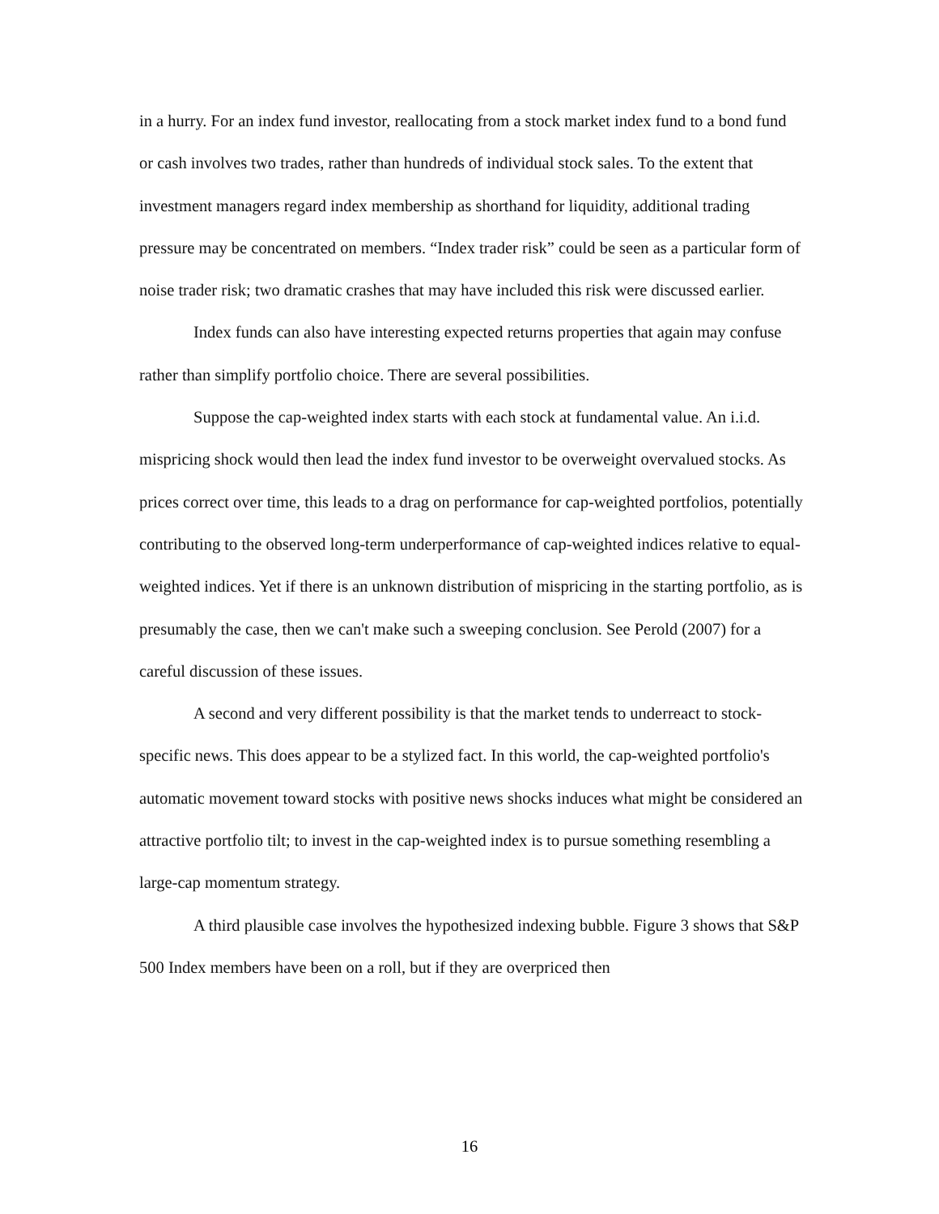in a hurry. For an index fund investor, reallocating from a stock market index fund to a bond fund or cash involves two trades, rather than hundreds of individual stock sales. To the extent that investment managers regard index membership as shorthand for liquidity, additional trading pressure may be concentrated on members. “Index trader risk” could be seen as a particular form of noise trader risk; two dramatic crashes that may have included this risk were discussed earlier.
Index funds can also have interesting expected returns properties that again may confuse rather than simplify portfolio choice. There are several possibilities.
Suppose the cap-weighted index starts with each stock at fundamental value. An i.i.d. mispricing shock would then lead the index fund investor to be overweight overvalued stocks. As prices correct over time, this leads to a drag on performance for cap-weighted portfolios, potentially contributing to the observed long-term underperformance of cap-weighted indices relative to equal-weighted indices. Yet if there is an unknown distribution of mispricing in the starting portfolio, as is presumably the case, then we can't make such a sweeping conclusion. See Perold (2007) for a careful discussion of these issues.
A second and very different possibility is that the market tends to underreact to stock-specific news. This does appear to be a stylized fact. In this world, the cap-weighted portfolio's automatic movement toward stocks with positive news shocks induces what might be considered an attractive portfolio tilt; to invest in the cap-weighted index is to pursue something resembling a large-cap momentum strategy.
A third plausible case involves the hypothesized indexing bubble. Figure 3 shows that S&P 500 Index members have been on a roll, but if they are overpriced then
16